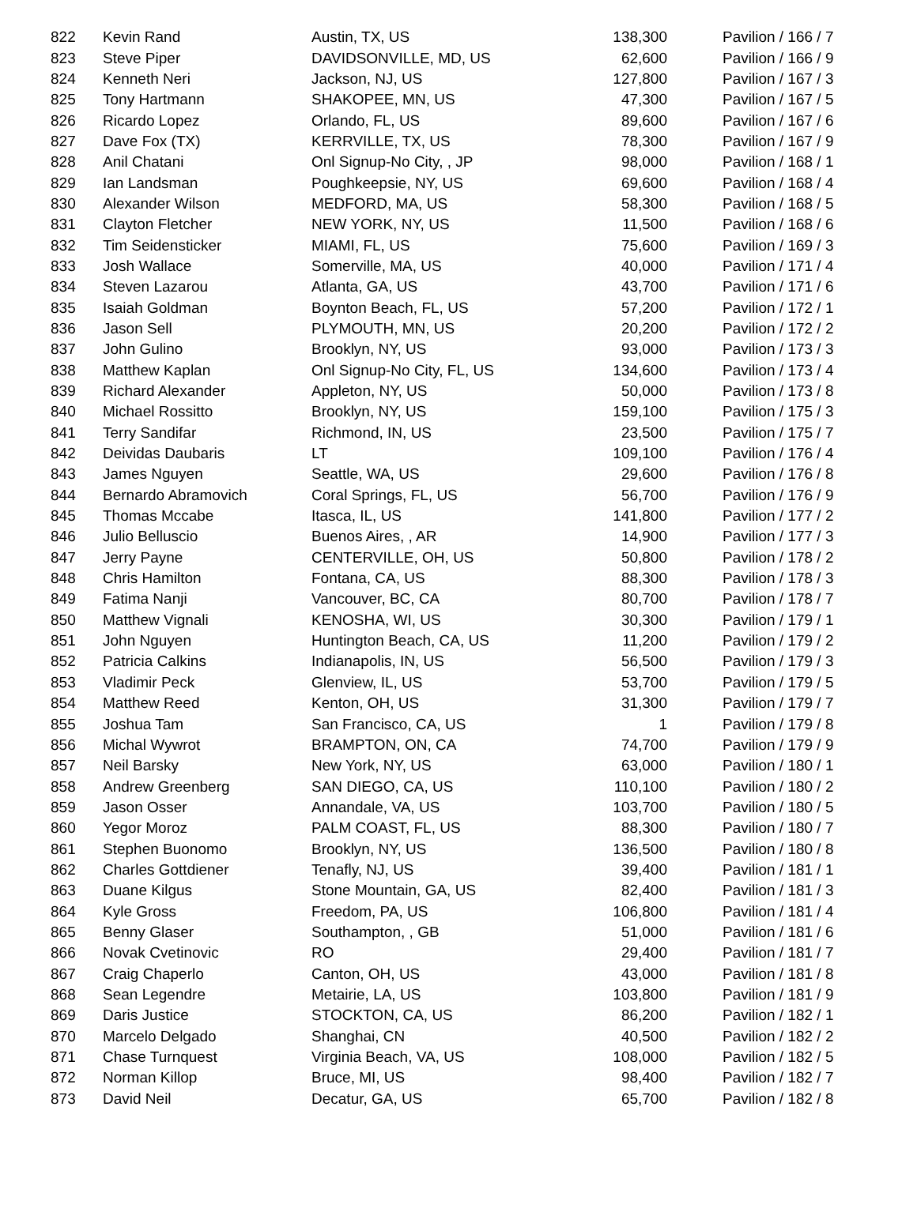| 822 | Kevin Rand | Austin, TX, US | 138,300 | Pavilion / 166 / 7 |
| 823 | Steve Piper | DAVIDSONVILLE, MD, US | 62,600 | Pavilion / 166 / 9 |
| 824 | Kenneth Neri | Jackson, NJ, US | 127,800 | Pavilion / 167 / 3 |
| 825 | Tony Hartmann | SHAKOPEE, MN, US | 47,300 | Pavilion / 167 / 5 |
| 826 | Ricardo Lopez | Orlando, FL, US | 89,600 | Pavilion / 167 / 6 |
| 827 | Dave Fox (TX) | KERRVILLE, TX, US | 78,300 | Pavilion / 167 / 9 |
| 828 | Anil Chatani | Onl Signup-No City, , JP | 98,000 | Pavilion / 168 / 1 |
| 829 | Ian Landsman | Poughkeepsie, NY, US | 69,600 | Pavilion / 168 / 4 |
| 830 | Alexander Wilson | MEDFORD, MA, US | 58,300 | Pavilion / 168 / 5 |
| 831 | Clayton Fletcher | NEW YORK, NY, US | 11,500 | Pavilion / 168 / 6 |
| 832 | Tim Seidensticker | MIAMI, FL, US | 75,600 | Pavilion / 169 / 3 |
| 833 | Josh Wallace | Somerville, MA, US | 40,000 | Pavilion / 171 / 4 |
| 834 | Steven Lazarou | Atlanta, GA, US | 43,700 | Pavilion / 171 / 6 |
| 835 | Isaiah Goldman | Boynton Beach, FL, US | 57,200 | Pavilion / 172 / 1 |
| 836 | Jason Sell | PLYMOUTH, MN, US | 20,200 | Pavilion / 172 / 2 |
| 837 | John Gulino | Brooklyn, NY, US | 93,000 | Pavilion / 173 / 3 |
| 838 | Matthew Kaplan | Onl Signup-No City, FL, US | 134,600 | Pavilion / 173 / 4 |
| 839 | Richard Alexander | Appleton, NY, US | 50,000 | Pavilion / 173 / 8 |
| 840 | Michael Rossitto | Brooklyn, NY, US | 159,100 | Pavilion / 175 / 3 |
| 841 | Terry Sandifar | Richmond, IN, US | 23,500 | Pavilion / 175 / 7 |
| 842 | Deividas Daubaris | LT | 109,100 | Pavilion / 176 / 4 |
| 843 | James Nguyen | Seattle, WA, US | 29,600 | Pavilion / 176 / 8 |
| 844 | Bernardo Abramovich | Coral Springs, FL, US | 56,700 | Pavilion / 176 / 9 |
| 845 | Thomas Mccabe | Itasca, IL, US | 141,800 | Pavilion / 177 / 2 |
| 846 | Julio Belluscio | Buenos Aires, , AR | 14,900 | Pavilion / 177 / 3 |
| 847 | Jerry Payne | CENTERVILLE, OH, US | 50,800 | Pavilion / 178 / 2 |
| 848 | Chris Hamilton | Fontana, CA, US | 88,300 | Pavilion / 178 / 3 |
| 849 | Fatima Nanji | Vancouver, BC, CA | 80,700 | Pavilion / 178 / 7 |
| 850 | Matthew Vignali | KENOSHA, WI, US | 30,300 | Pavilion / 179 / 1 |
| 851 | John Nguyen | Huntington Beach, CA, US | 11,200 | Pavilion / 179 / 2 |
| 852 | Patricia Calkins | Indianapolis, IN, US | 56,500 | Pavilion / 179 / 3 |
| 853 | Vladimir Peck | Glenview, IL, US | 53,700 | Pavilion / 179 / 5 |
| 854 | Matthew Reed | Kenton, OH, US | 31,300 | Pavilion / 179 / 7 |
| 855 | Joshua Tam | San Francisco, CA, US | 1 | Pavilion / 179 / 8 |
| 856 | Michal Wywrot | BRAMPTON, ON, CA | 74,700 | Pavilion / 179 / 9 |
| 857 | Neil Barsky | New York, NY, US | 63,000 | Pavilion / 180 / 1 |
| 858 | Andrew Greenberg | SAN DIEGO, CA, US | 110,100 | Pavilion / 180 / 2 |
| 859 | Jason Osser | Annandale, VA, US | 103,700 | Pavilion / 180 / 5 |
| 860 | Yegor Moroz | PALM COAST, FL, US | 88,300 | Pavilion / 180 / 7 |
| 861 | Stephen Buonomo | Brooklyn, NY, US | 136,500 | Pavilion / 180 / 8 |
| 862 | Charles Gottdiener | Tenafly, NJ, US | 39,400 | Pavilion / 181 / 1 |
| 863 | Duane Kilgus | Stone Mountain, GA, US | 82,400 | Pavilion / 181 / 3 |
| 864 | Kyle Gross | Freedom, PA, US | 106,800 | Pavilion / 181 / 4 |
| 865 | Benny Glaser | Southampton, , GB | 51,000 | Pavilion / 181 / 6 |
| 866 | Novak Cvetinovic | RO | 29,400 | Pavilion / 181 / 7 |
| 867 | Craig Chaperlo | Canton, OH, US | 43,000 | Pavilion / 181 / 8 |
| 868 | Sean Legendre | Metairie, LA, US | 103,800 | Pavilion / 181 / 9 |
| 869 | Daris Justice | STOCKTON, CA, US | 86,200 | Pavilion / 182 / 1 |
| 870 | Marcelo Delgado | Shanghai, CN | 40,500 | Pavilion / 182 / 2 |
| 871 | Chase Turnquest | Virginia Beach, VA, US | 108,000 | Pavilion / 182 / 5 |
| 872 | Norman Killop | Bruce, MI, US | 98,400 | Pavilion / 182 / 7 |
| 873 | David Neil | Decatur, GA, US | 65,700 | Pavilion / 182 / 8 |